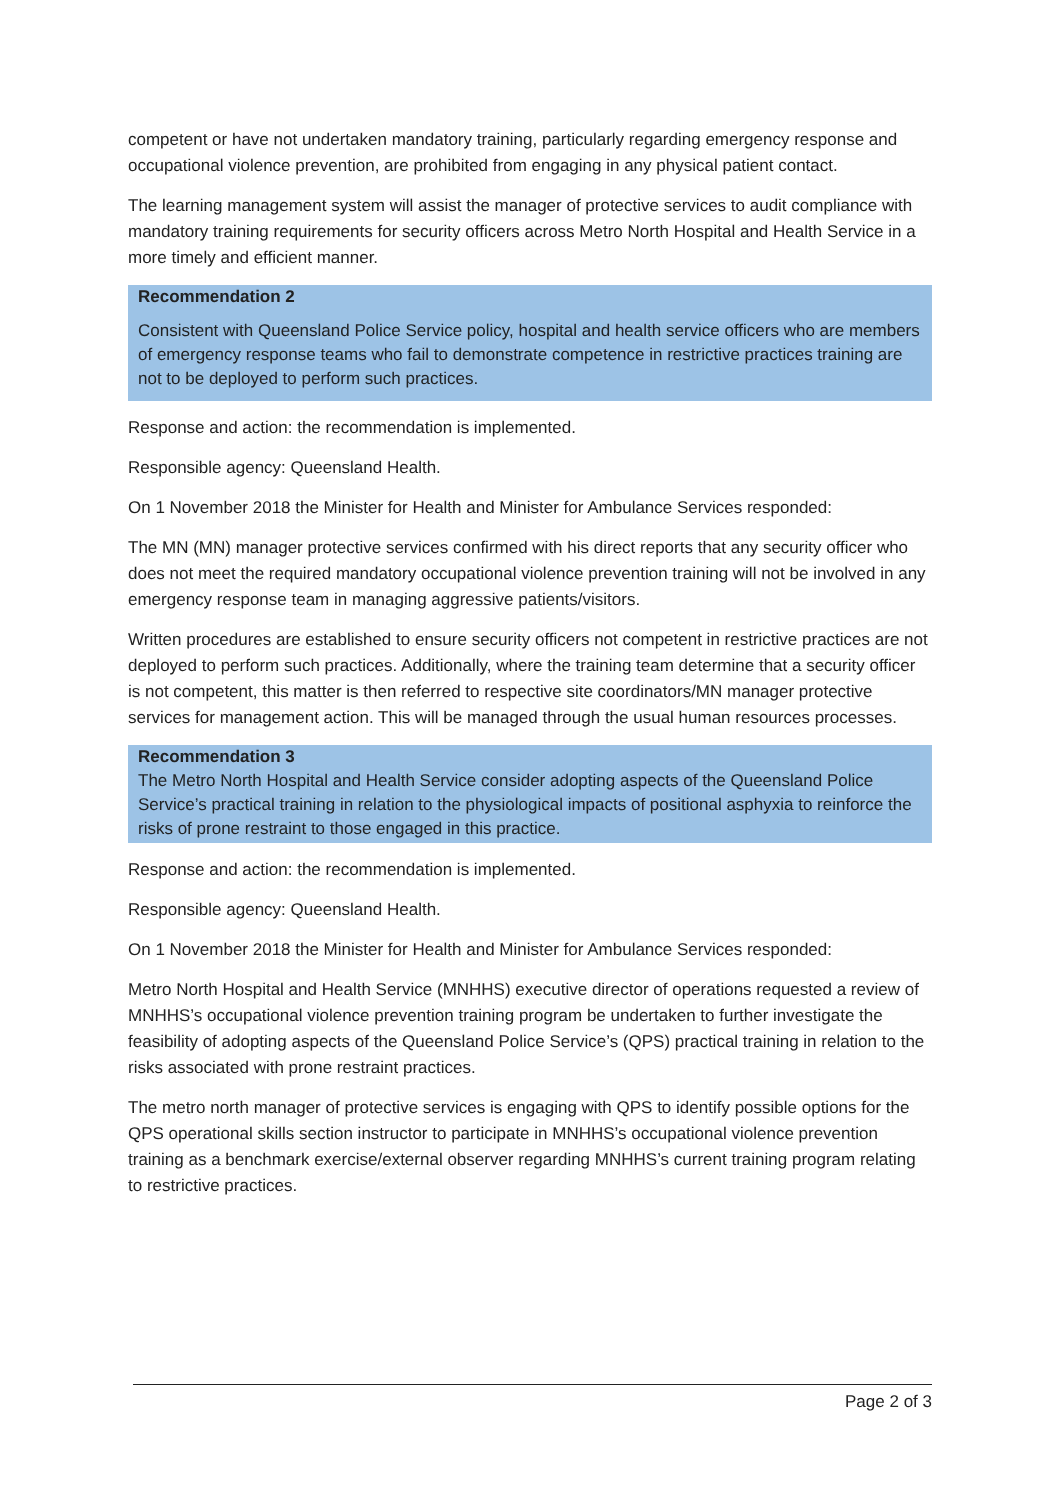competent or have not undertaken mandatory training, particularly regarding emergency response and occupational violence prevention, are prohibited from engaging in any physical patient contact.
The learning management system will assist the manager of protective services to audit compliance with mandatory training requirements for security officers across Metro North Hospital and Health Service in a more timely and efficient manner.
Recommendation 2
Consistent with Queensland Police Service policy, hospital and health service officers who are members of emergency response teams who fail to demonstrate competence in restrictive practices training are not to be deployed to perform such practices.
Response and action: the recommendation is implemented.
Responsible agency: Queensland Health.
On 1 November 2018 the Minister for Health and Minister for Ambulance Services responded:
The MN (MN) manager protective services confirmed with his direct reports that any security officer who does not meet the required mandatory occupational violence prevention training will not be involved in any emergency response team in managing aggressive patients/visitors.
Written procedures are established to ensure security officers not competent in restrictive practices are not deployed to perform such practices. Additionally, where the training team determine that a security officer is not competent, this matter is then referred to respective site coordinators/MN manager protective services for management action. This will be managed through the usual human resources processes.
Recommendation 3
The Metro North Hospital and Health Service consider adopting aspects of the Queensland Police Service’s practical training in relation to the physiological impacts of positional asphyxia to reinforce the risks of prone restraint to those engaged in this practice.
Response and action: the recommendation is implemented.
Responsible agency: Queensland Health.
On 1 November 2018 the Minister for Health and Minister for Ambulance Services responded:
Metro North Hospital and Health Service (MNHHS) executive director of operations requested a review of MNHHS’s occupational violence prevention training program be undertaken to further investigate the feasibility of adopting aspects of the Queensland Police Service’s (QPS) practical training in relation to the risks associated with prone restraint practices.
The metro north manager of protective services is engaging with QPS to identify possible options for the QPS operational skills section instructor to participate in MNHHS’s occupational violence prevention training as a benchmark exercise/external observer regarding MNHHS’s current training program relating to restrictive practices.
Page 2 of 3